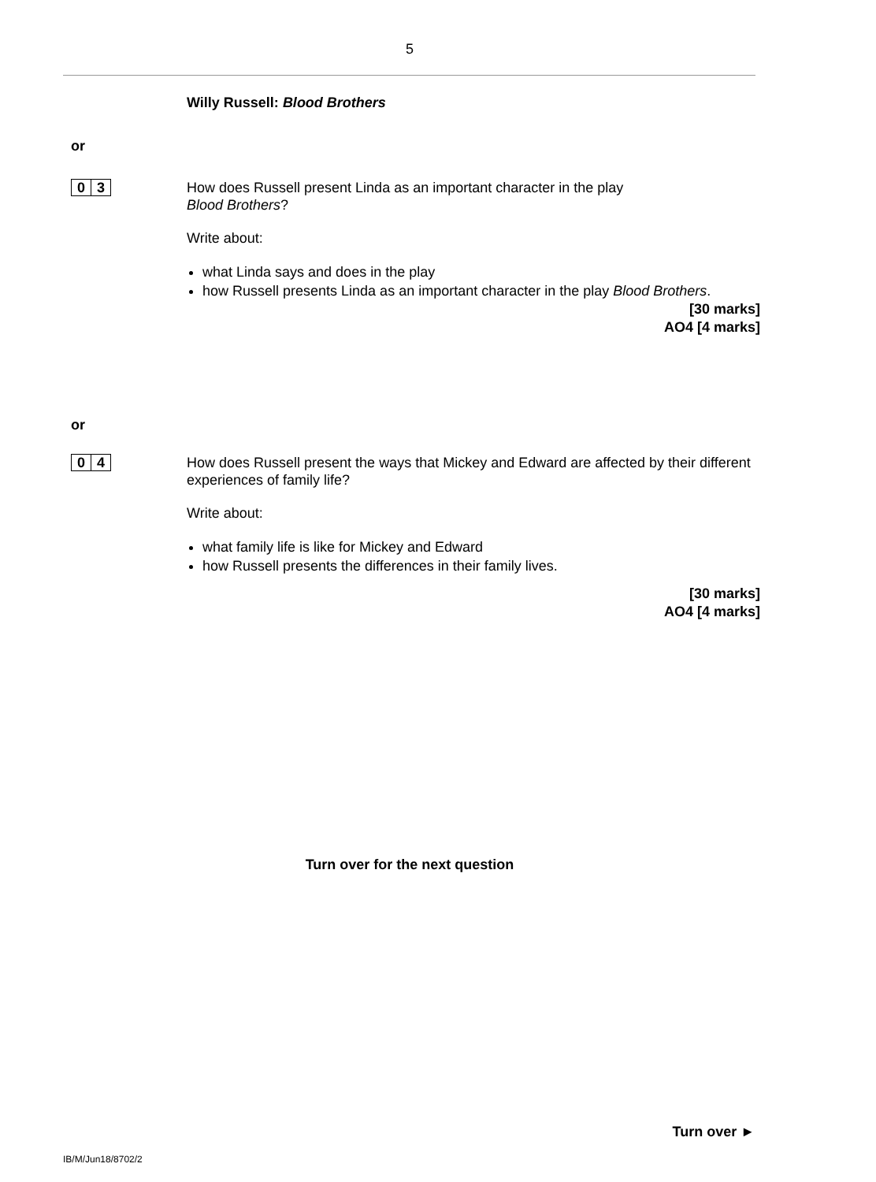5
Willy Russell: Blood Brothers
or
0 3
How does Russell present Linda as an important character in the play
Blood Brothers?
Write about:
what Linda says and does in the play
how Russell presents Linda as an important character in the play Blood Brothers.
[30 marks]
AO4 [4 marks]
or
0 4
How does Russell present the ways that Mickey and Edward are affected by their different experiences of family life?
Write about:
what family life is like for Mickey and Edward
how Russell presents the differences in their family lives.
[30 marks]
AO4 [4 marks]
Turn over for the next question
Turn over ►
IB/M/Jun18/8702/2